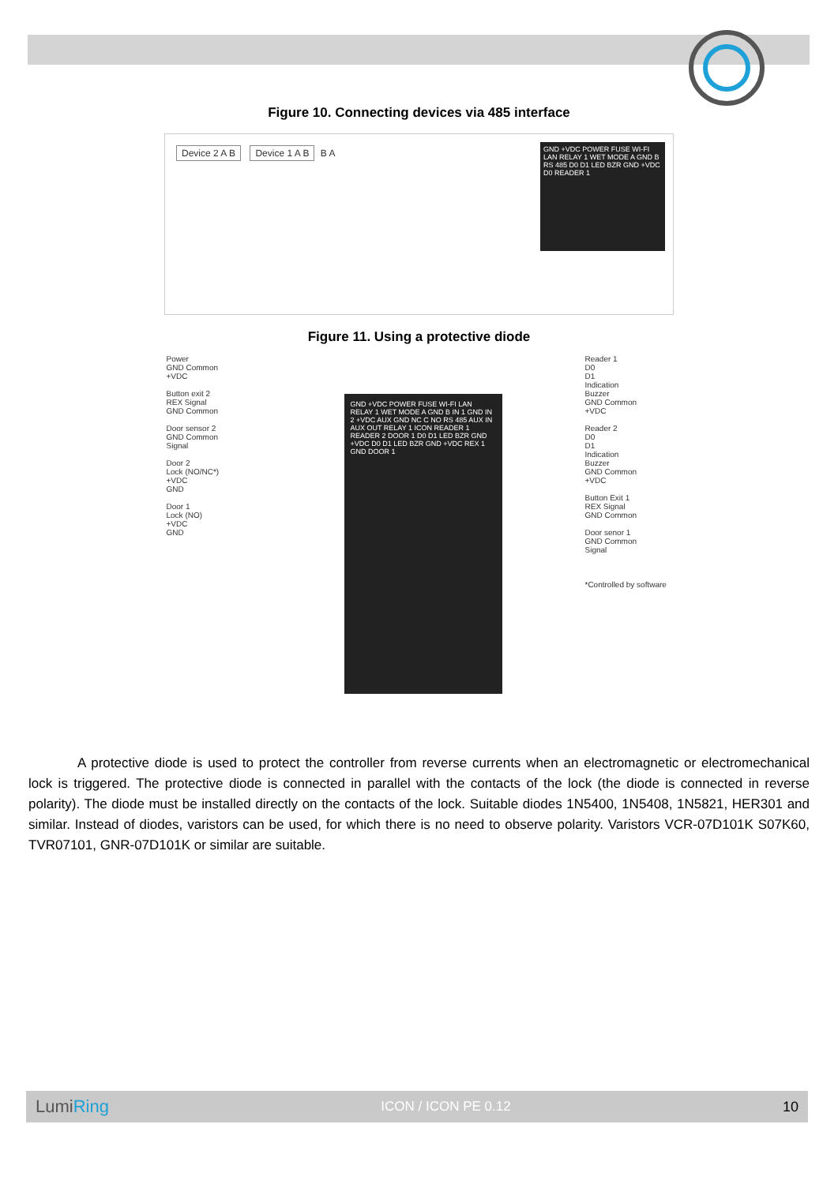Figure 10. Connecting devices via 485 interface
Device 2 A B Device 1 A B B A
GND +VDC POWER FUSE WI-FI LAN RELAY 1 WET MODE A GND B RS 485 D0 D1 LED BZR GND +VDC D0 READER 1
Figure 11. Using a protective diode
Power
GND Common
+VDC
Button exit 2
REX Signal
GND Common
Door sensor 2
GND Common
Signal
Door 2
Lock (NO/NC*)
+VDC
GND
Door 1
Lock (NO)
+VDC
GND
GND +VDC POWER FUSE WI-FI LAN RELAY 1 WET MODE A GND B IN 1 GND IN 2 +VDC AUX GND NC C NO RS 485 AUX IN AUX OUT RELAY 1 ICON READER 1 READER 2 DOOR 1 D0 D1 LED BZR GND +VDC D0 D1 LED BZR GND +VDC REX 1 GND DOOR 1
Reader 1
D0
D1
Indication
Buzzer
GND Common
+VDC
Reader 2
D0
D1
Indication
Buzzer
GND Common
+VDC
Button Exit 1
REX Signal
GND Common
Door senor 1
GND Common
Signal
*Controlled by software
A protective diode is used to protect the controller from reverse currents when an electromagnetic or electromechanical lock is triggered. The protective diode is connected in parallel with the contacts of the lock (the diode is connected in reverse polarity). The diode must be installed directly on the contacts of the lock. Suitable diodes 1N5400, 1N5408, 1N5821, HER301 and similar. Instead of diodes, varistors can be used, for which there is no need to observe polarity. Varistors VCR-07D101K S07K60, TVR07101, GNR-07D101K or similar are suitable.
LumiRing ICON / ICON PE 0.12 10